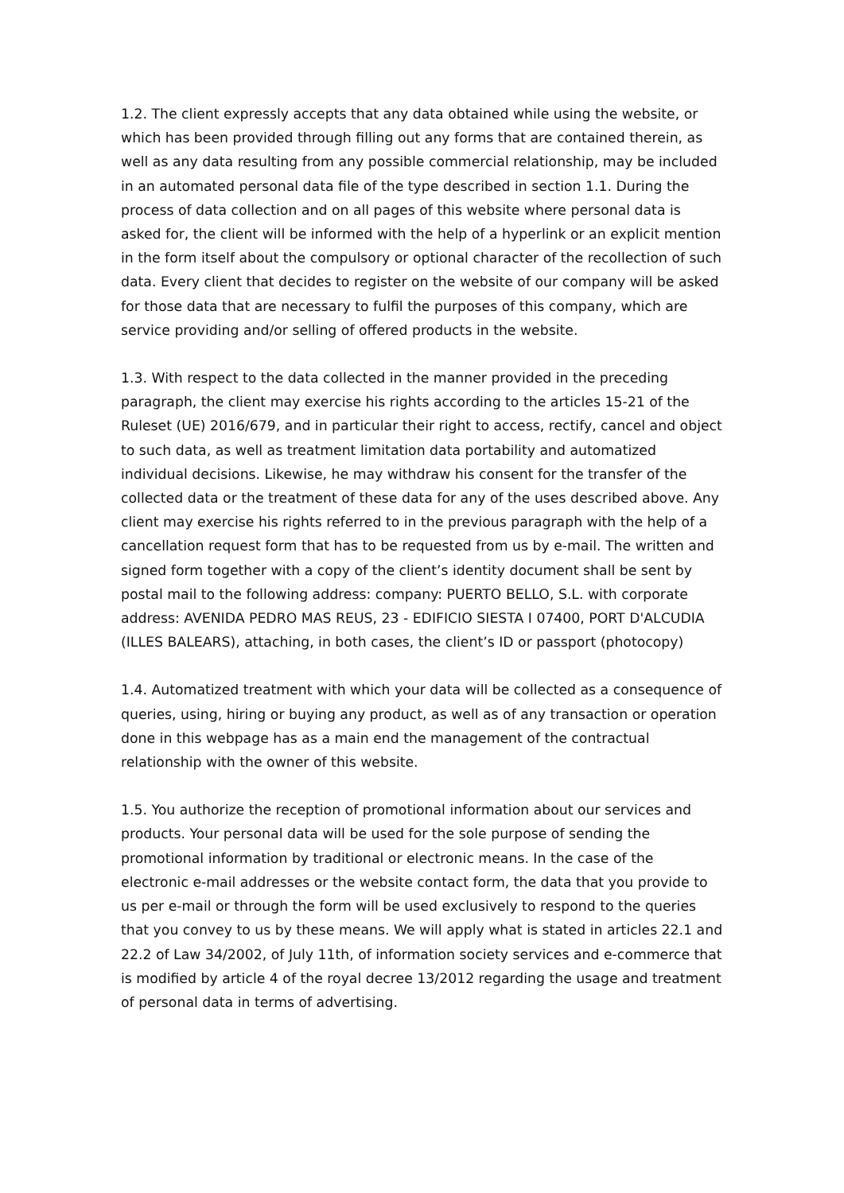1.2. The client expressly accepts that any data obtained while using the website, or which has been provided through filling out any forms that are contained therein, as well as any data resulting from any possible commercial relationship, may be included in an automated personal data file of the type described in section 1.1. During the process of data collection and on all pages of this website where personal data is asked for, the client will be informed with the help of a hyperlink or an explicit mention in the form itself about the compulsory or optional character of the recollection of such data. Every client that decides to register on the website of our company will be asked for those data that are necessary to fulfil the purposes of this company, which are service providing and/or selling of offered products in the website.
1.3. With respect to the data collected in the manner provided in the preceding paragraph, the client may exercise his rights according to the articles 15-21 of the Ruleset (UE) 2016/679, and in particular their right to access, rectify, cancel and object to such data, as well as treatment limitation data portability and automatized individual decisions. Likewise, he may withdraw his consent for the transfer of the collected data or the treatment of these data for any of the uses described above. Any client may exercise his rights referred to in the previous paragraph with the help of a cancellation request form that has to be requested from us by e-mail. The written and signed form together with a copy of the client’s identity document shall be sent by postal mail to the following address: company: PUERTO BELLO, S.L. with corporate address: AVENIDA PEDRO MAS REUS, 23 - EDIFICIO SIESTA I 07400, PORT D'ALCUDIA (ILLES BALEARS), attaching, in both cases, the client’s ID or passport (photocopy)
1.4. Automatized treatment with which your data will be collected as a consequence of queries, using, hiring or buying any product, as well as of any transaction or operation done in this webpage has as a main end the management of the contractual relationship with the owner of this website.
1.5. You authorize the reception of promotional information about our services and products. Your personal data will be used for the sole purpose of sending the promotional information by traditional or electronic means. In the case of the electronic e-mail addresses or the website contact form, the data that you provide to us per e-mail or through the form will be used exclusively to respond to the queries that you convey to us by these means. We will apply what is stated in articles 22.1 and 22.2 of Law 34/2002, of July 11th, of information society services and e-commerce that is modified by article 4 of the royal decree 13/2012 regarding the usage and treatment of personal data in terms of advertising.